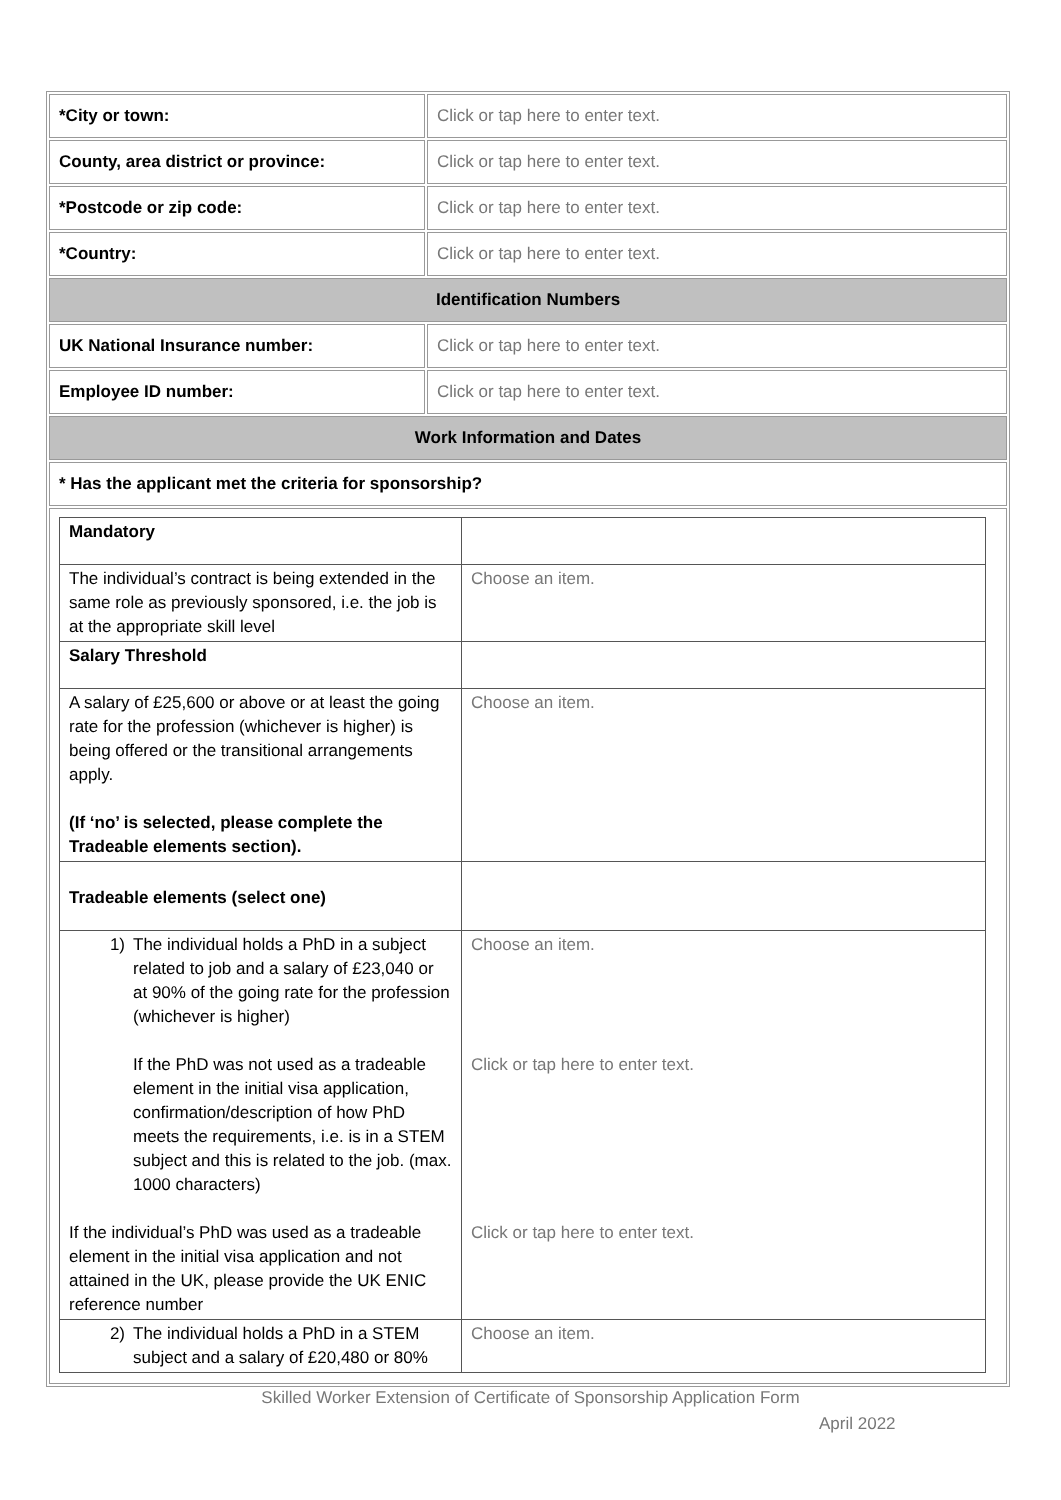| *City or town: | Click or tap here to enter text. |
| County, area district or province: | Click or tap here to enter text. |
| *Postcode or zip code: | Click or tap here to enter text. |
| *Country: | Click or tap here to enter text. |
| Identification Numbers | |
| UK National Insurance number: | Click or tap here to enter text. |
| Employee ID number: | Click or tap here to enter text. |
| Work Information and Dates | |
| * Has the applicant met the criteria for sponsorship? | |
| / Mandatory / / / The individual’s contract is being extended in the same role as previously sponsored, i.e. the job is at the appropriate skill level / Choose an item. / / Salary Threshold / / / A salary of £25,600 or above or at least the going rate for the profession (whichever is higher) is being offered or the transitional arrangements apply. (If ‘no’ is selected, please complete the Tradeable elements section). / Choose an item. / / Tradeable elements (select one) / / / 1) The individual holds a PhD in a subject related to job and a salary of £23,040 or at 90% of the going rate for the profession (whichever is higher) If the PhD was not used as a tradeable element in the initial visa application, confirmation/description of how PhD meets the requirements, i.e. is in a STEM subject and this is related to the job. (max. 1000 characters) If the individual’s PhD was used as a tradeable element in the initial visa application and not attained in the UK, please provide the UK ENIC reference number / Choose an item. Click or tap here to enter text. Click or tap here to enter text. / / 2) The individual holds a PhD in a STEM subject and a salary of £20,480 or 80% / Choose an item. / | |
Skilled Worker Extension of Certificate of Sponsorship Application Form
April 2022